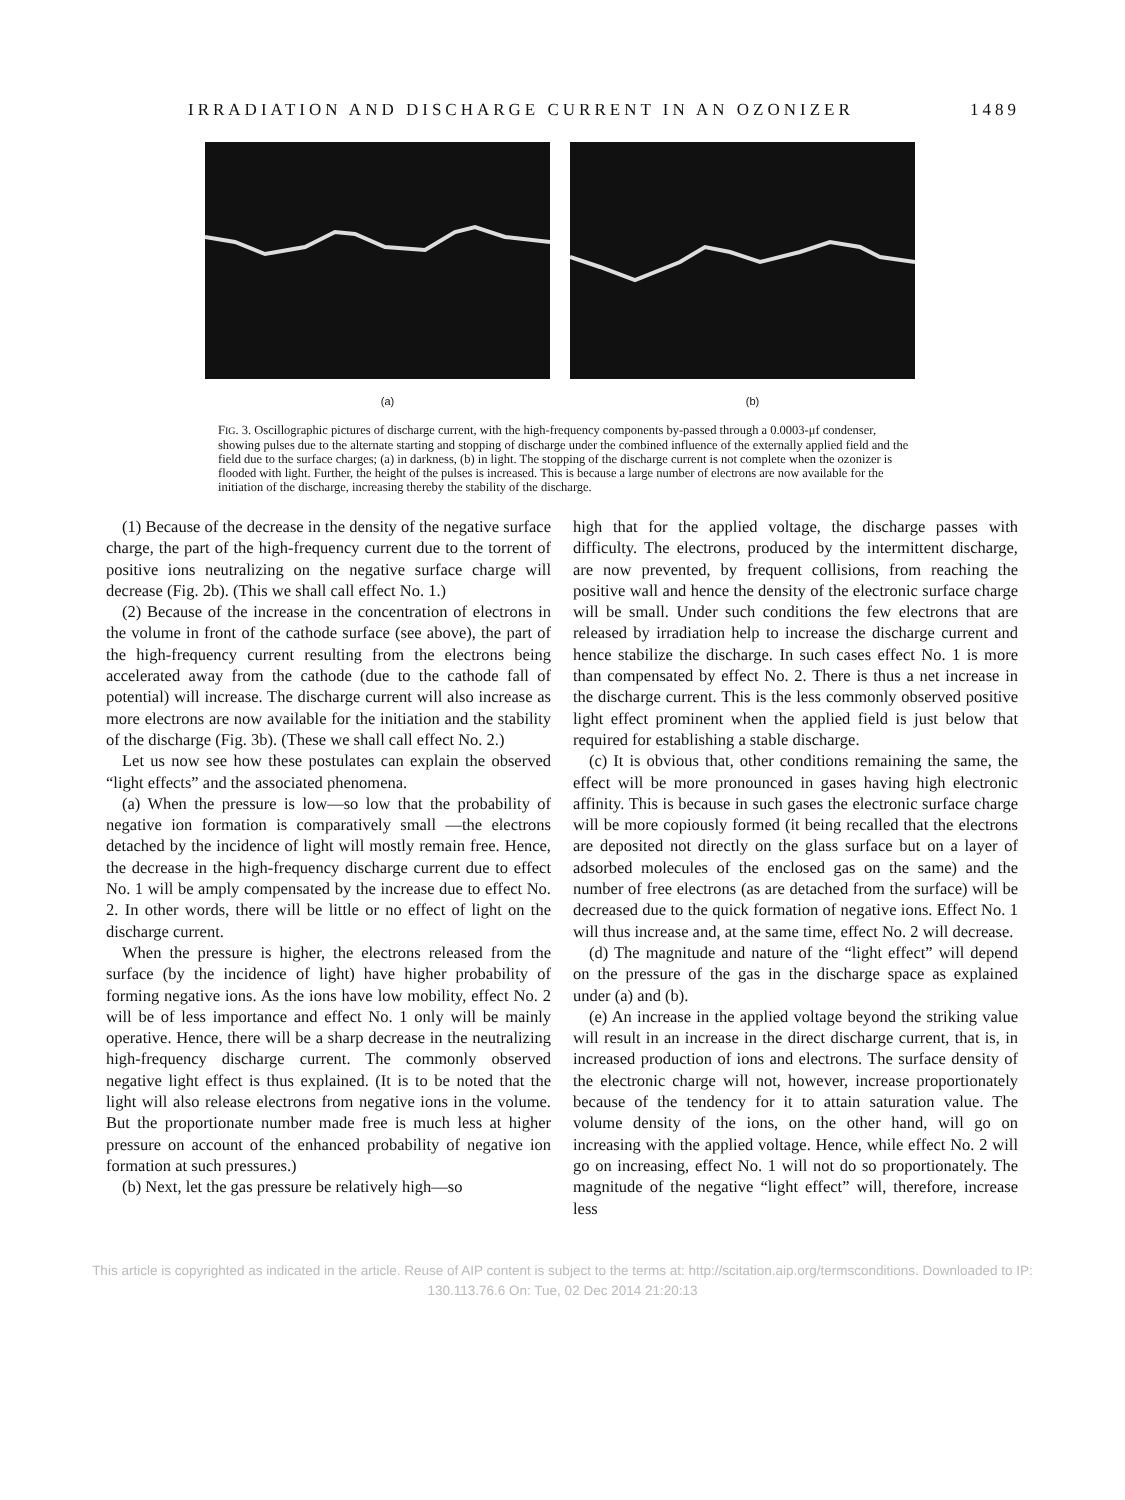IRRADIATION AND DISCHARGE CURRENT IN AN OZONIZER 1489
(a) (b)
FIG. 3. Oscillographic pictures of discharge current, with the high-frequency components by-passed through a 0.0003-μf condenser, showing pulses due to the alternate starting and stopping of discharge under the combined influence of the externally applied field and the field due to the surface charges; (a) in darkness, (b) in light. The stopping of the discharge current is not complete when the ozonizer is flooded with light. Further, the height of the pulses is increased. This is because a large number of electrons are now available for the initiation of the discharge, increasing thereby the stability of the discharge.
(1) Because of the decrease in the density of the negative surface charge, the part of the high-frequency current due to the torrent of positive ions neutralizing on the negative surface charge will decrease (Fig. 2b). (This we shall call effect No. 1.)
(2) Because of the increase in the concentration of electrons in the volume in front of the cathode surface (see above), the part of the high-frequency current resulting from the electrons being accelerated away from the cathode (due to the cathode fall of potential) will increase. The discharge current will also increase as more electrons are now available for the initiation and the stability of the discharge (Fig. 3b). (These we shall call effect No. 2.)
Let us now see how these postulates can explain the observed “light effects” and the associated phenomena.
(a) When the pressure is low—so low that the probability of negative ion formation is comparatively small —the electrons detached by the incidence of light will mostly remain free. Hence, the decrease in the high-frequency discharge current due to effect No. 1 will be amply compensated by the increase due to effect No. 2. In other words, there will be little or no effect of light on the discharge current.
When the pressure is higher, the electrons released from the surface (by the incidence of light) have higher probability of forming negative ions. As the ions have low mobility, effect No. 2 will be of less importance and effect No. 1 only will be mainly operative. Hence, there will be a sharp decrease in the neutralizing high-frequency discharge current. The commonly observed negative light effect is thus explained. (It is to be noted that the light will also release electrons from negative ions in the volume. But the proportionate number made free is much less at higher pressure on account of the enhanced probability of negative ion formation at such pressures.)
(b) Next, let the gas pressure be relatively high—so
high that for the applied voltage, the discharge passes with difficulty. The electrons, produced by the intermittent discharge, are now prevented, by frequent collisions, from reaching the positive wall and hence the density of the electronic surface charge will be small. Under such conditions the few electrons that are released by irradiation help to increase the discharge current and hence stabilize the discharge. In such cases effect No. 1 is more than compensated by effect No. 2. There is thus a net increase in the discharge current. This is the less commonly observed positive light effect prominent when the applied field is just below that required for establishing a stable discharge.
(c) It is obvious that, other conditions remaining the same, the effect will be more pronounced in gases having high electronic affinity. This is because in such gases the electronic surface charge will be more copiously formed (it being recalled that the electrons are deposited not directly on the glass surface but on a layer of adsorbed molecules of the enclosed gas on the same) and the number of free electrons (as are detached from the surface) will be decreased due to the quick formation of negative ions. Effect No. 1 will thus increase and, at the same time, effect No. 2 will decrease.
(d) The magnitude and nature of the “light effect” will depend on the pressure of the gas in the discharge space as explained under (a) and (b).
(e) An increase in the applied voltage beyond the striking value will result in an increase in the direct discharge current, that is, in increased production of ions and electrons. The surface density of the electronic charge will not, however, increase proportionately because of the tendency for it to attain saturation value. The volume density of the ions, on the other hand, will go on increasing with the applied voltage. Hence, while effect No. 2 will go on increasing, effect No. 1 will not do so proportionately. The magnitude of the negative “light effect” will, therefore, increase less
This article is copyrighted as indicated in the article. Reuse of AIP content is subject to the terms at: http://scitation.aip.org/termsconditions. Downloaded to IP:
130.113.76.6 On: Tue, 02 Dec 2014 21:20:13